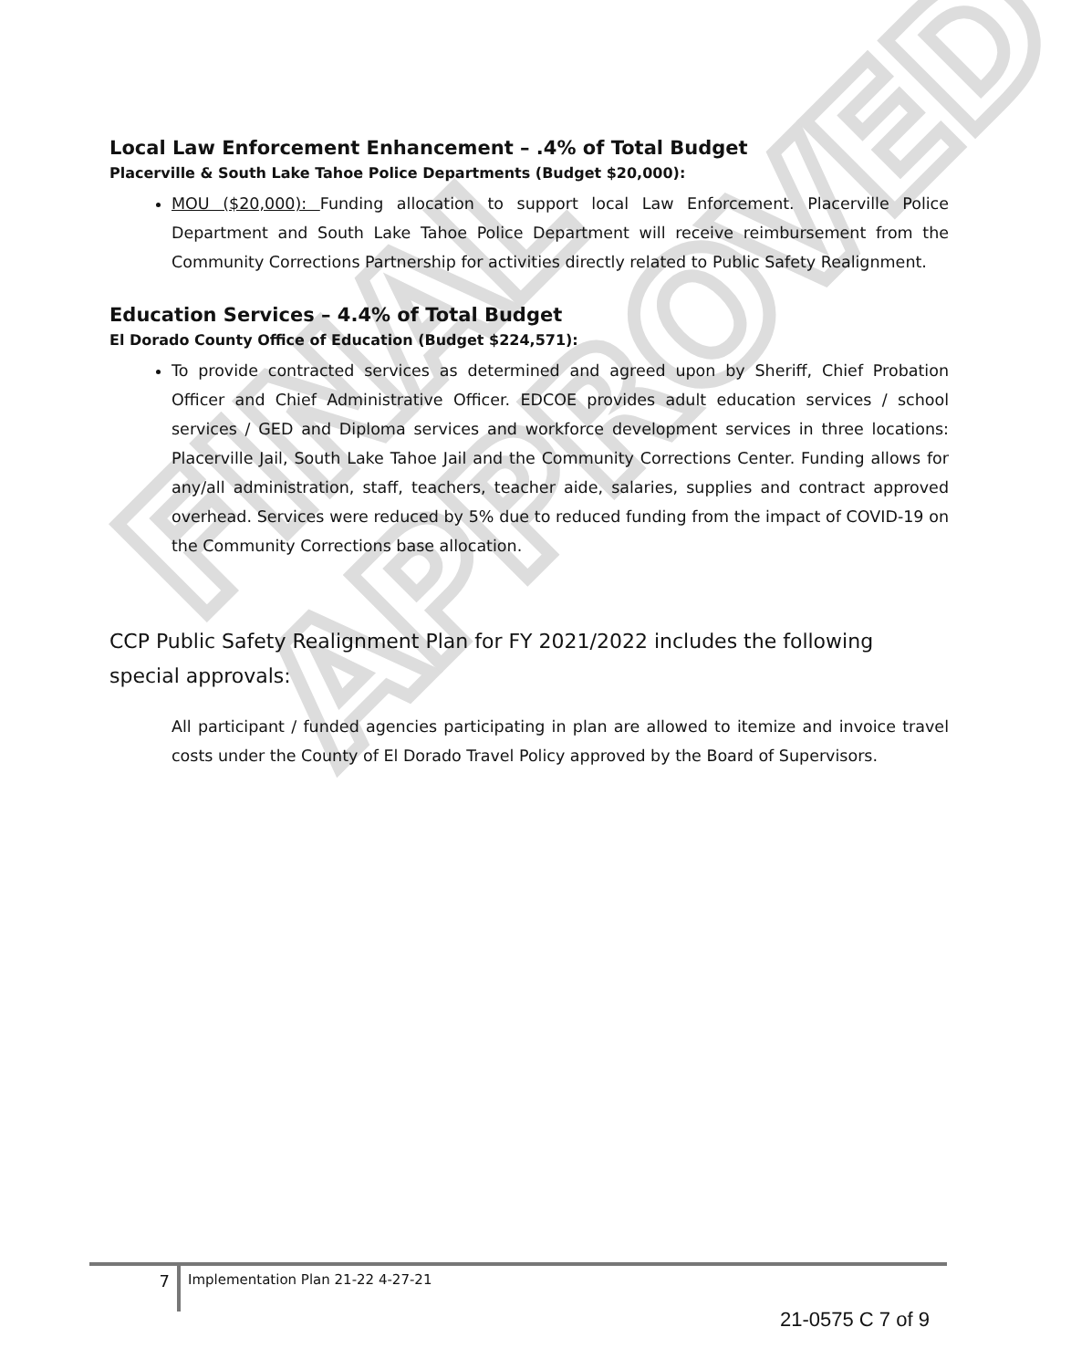FINAL APPROVED
Local Law Enforcement Enhancement – .4% of Total Budget
Placerville & South Lake Tahoe Police Departments (Budget $20,000):
MOU ($20,000): Funding allocation to support local Law Enforcement. Placerville Police Department and South Lake Tahoe Police Department will receive reimbursement from the Community Corrections Partnership for activities directly related to Public Safety Realignment.
Education Services – 4.4% of Total Budget
El Dorado County Office of Education (Budget $224,571):
To provide contracted services as determined and agreed upon by Sheriff, Chief Probation Officer and Chief Administrative Officer. EDCOE provides adult education services / school services / GED and Diploma services and workforce development services in three locations: Placerville Jail, South Lake Tahoe Jail and the Community Corrections Center. Funding allows for any/all administration, staff, teachers, teacher aide, salaries, supplies and contract approved overhead. Services were reduced by 5% due to reduced funding from the impact of COVID-19 on the Community Corrections base allocation.
CCP Public Safety Realignment Plan for FY 2021/2022 includes the following special approvals:
All participant / funded agencies participating in plan are allowed to itemize and invoice travel costs under the County of El Dorado Travel Policy approved by the Board of Supervisors.
7
Implementation Plan 21-22 4-27-21
21-0575 C 7 of 9